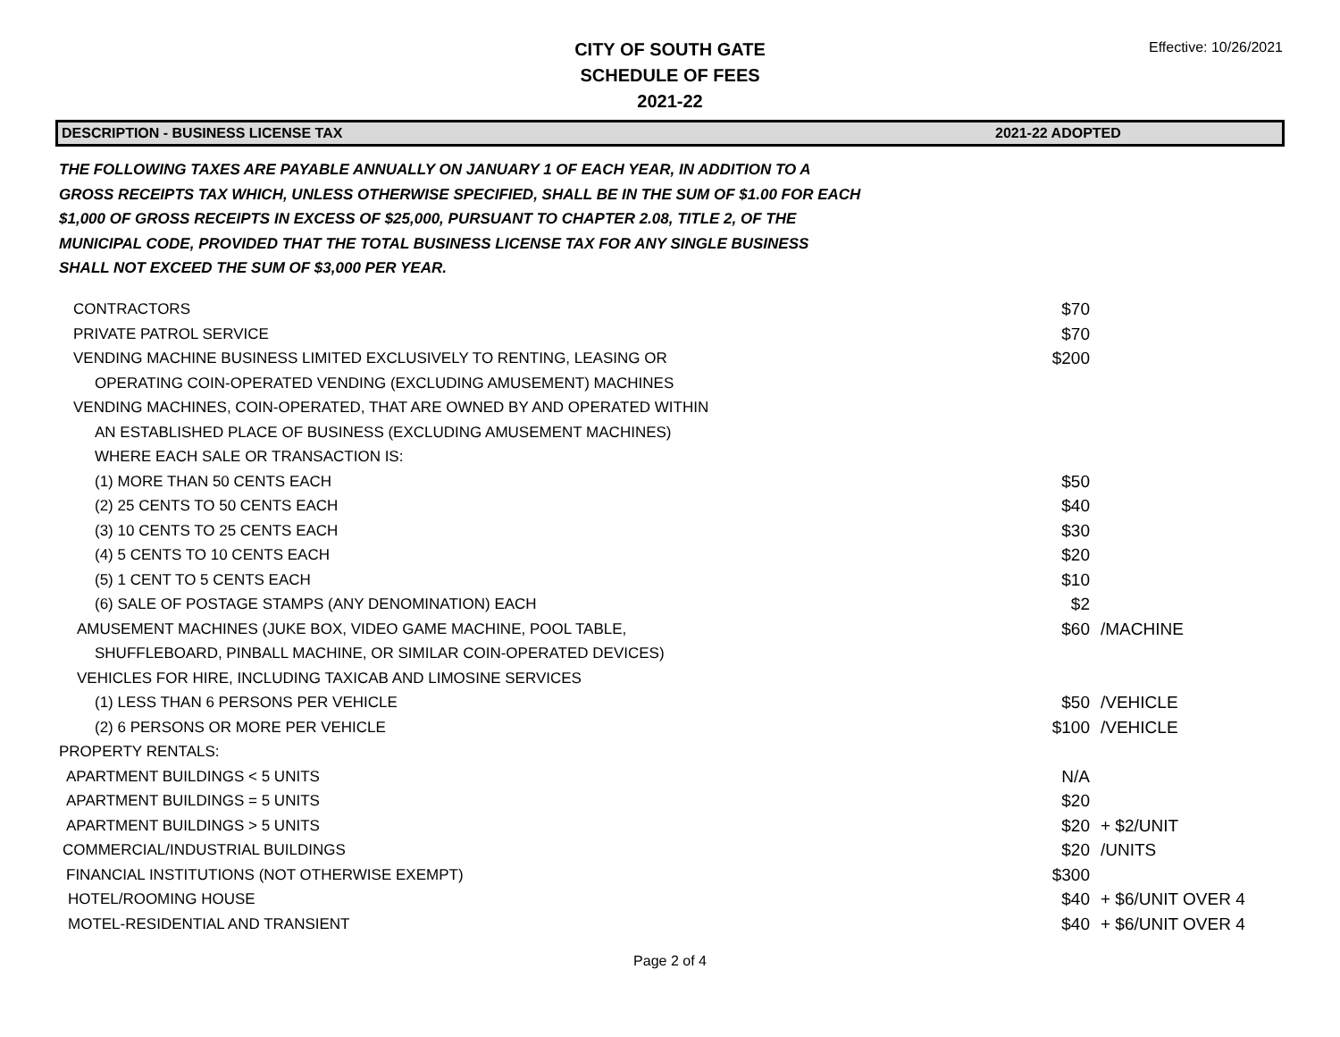Effective: 10/26/2021
CITY OF SOUTH GATE
SCHEDULE OF FEES
2021-22
DESCRIPTION - BUSINESS LICENSE TAX 2021-22 ADOPTED
THE FOLLOWING TAXES ARE PAYABLE ANNUALLY ON JANUARY 1 OF EACH YEAR, IN ADDITION TO A GROSS RECEIPTS TAX WHICH, UNLESS OTHERWISE SPECIFIED, SHALL BE IN THE SUM OF $1.00 FOR EACH $1,000 OF GROSS RECEIPTS IN EXCESS OF $25,000, PURSUANT TO CHAPTER 2.08, TITLE 2, OF THE MUNICIPAL CODE, PROVIDED THAT THE TOTAL BUSINESS LICENSE TAX FOR ANY SINGLE BUSINESS SHALL NOT EXCEED THE SUM OF $3,000 PER YEAR.
| CONTRACTORS | $70 | |
| PRIVATE PATROL SERVICE | $70 | |
| VENDING MACHINE BUSINESS LIMITED EXCLUSIVELY TO RENTING, LEASING OR | $200 | |
| OPERATING COIN-OPERATED VENDING (EXCLUDING AMUSEMENT) MACHINES | | |
| VENDING MACHINES, COIN-OPERATED, THAT ARE OWNED BY AND OPERATED WITHIN | | |
| AN ESTABLISHED PLACE OF BUSINESS (EXCLUDING AMUSEMENT MACHINES) | | |
| WHERE EACH SALE OR TRANSACTION IS: | | |
| (1) MORE THAN 50 CENTS EACH | $50 | |
| (2) 25 CENTS TO 50 CENTS EACH | $40 | |
| (3) 10 CENTS TO 25 CENTS EACH | $30 | |
| (4) 5 CENTS TO 10 CENTS EACH | $20 | |
| (5) 1 CENT TO 5 CENTS EACH | $10 | |
| (6) SALE OF POSTAGE STAMPS (ANY DENOMINATION) EACH | $2 | |
| AMUSEMENT MACHINES (JUKE BOX, VIDEO GAME MACHINE, POOL TABLE, | $60 | /MACHINE |
| SHUFFLEBOARD, PINBALL MACHINE, OR SIMILAR COIN-OPERATED DEVICES) | | |
| VEHICLES FOR HIRE, INCLUDING TAXICAB AND LIMOSINE SERVICES | | |
| (1) LESS THAN 6 PERSONS PER VEHICLE | $50 | /VEHICLE |
| (2) 6 PERSONS OR MORE PER VEHICLE | $100 | /VEHICLE |
| PROPERTY RENTALS: | | |
| APARTMENT BUILDINGS < 5 UNITS | N/A | |
| APARTMENT BUILDINGS = 5 UNITS | $20 | |
| APARTMENT BUILDINGS > 5 UNITS | $20 | + $2/UNIT |
| COMMERCIAL/INDUSTRIAL BUILDINGS | $20 | /UNITS |
| FINANCIAL INSTITUTIONS (NOT OTHERWISE EXEMPT) | $300 | |
| HOTEL/ROOMING HOUSE | $40 | + $6/UNIT OVER 4 |
| MOTEL-RESIDENTIAL AND TRANSIENT | $40 | + $6/UNIT OVER 4 |
Page 2 of 4